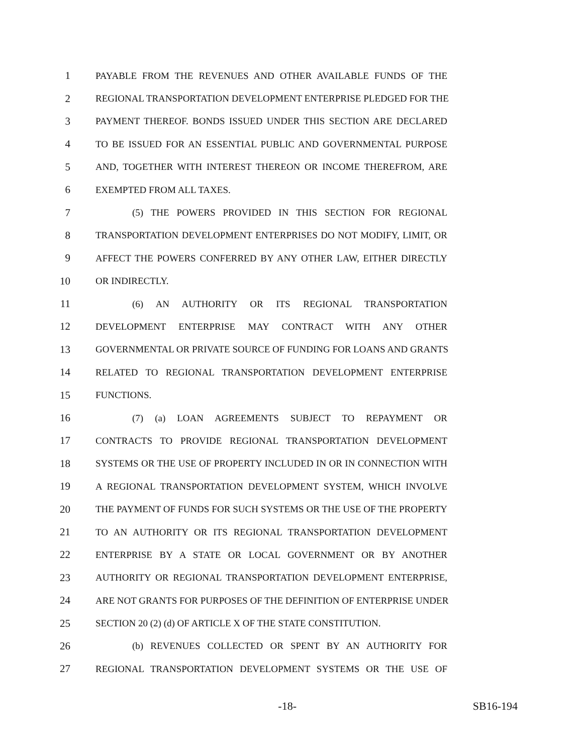1 PAYABLE FROM THE REVENUES AND OTHER AVAILABLE FUNDS OF THE
2 REGIONAL TRANSPORTATION DEVELOPMENT ENTERPRISE PLEDGED FOR THE
3 PAYMENT THEREOF. BONDS ISSUED UNDER THIS SECTION ARE DECLARED
4 TO BE ISSUED FOR AN ESSENTIAL PUBLIC AND GOVERNMENTAL PURPOSE
5 AND, TOGETHER WITH INTEREST THEREON OR INCOME THEREFROM, ARE
6 EXEMPTED FROM ALL TAXES.
7 (5) THE POWERS PROVIDED IN THIS SECTION FOR REGIONAL
8 TRANSPORTATION DEVELOPMENT ENTERPRISES DO NOT MODIFY, LIMIT, OR
9 AFFECT THE POWERS CONFERRED BY ANY OTHER LAW, EITHER DIRECTLY
10 OR INDIRECTLY.
11 (6) AN AUTHORITY OR ITS REGIONAL TRANSPORTATION
12 DEVELOPMENT ENTERPRISE MAY CONTRACT WITH ANY OTHER
13 GOVERNMENTAL OR PRIVATE SOURCE OF FUNDING FOR LOANS AND GRANTS
14 RELATED TO REGIONAL TRANSPORTATION DEVELOPMENT ENTERPRISE
15 FUNCTIONS.
16 (7) (a) LOAN AGREEMENTS SUBJECT TO REPAYMENT OR
17 CONTRACTS TO PROVIDE REGIONAL TRANSPORTATION DEVELOPMENT
18 SYSTEMS OR THE USE OF PROPERTY INCLUDED IN OR IN CONNECTION WITH
19 A REGIONAL TRANSPORTATION DEVELOPMENT SYSTEM, WHICH INVOLVE
20 THE PAYMENT OF FUNDS FOR SUCH SYSTEMS OR THE USE OF THE PROPERTY
21 TO AN AUTHORITY OR ITS REGIONAL TRANSPORTATION DEVELOPMENT
22 ENTERPRISE BY A STATE OR LOCAL GOVERNMENT OR BY ANOTHER
23 AUTHORITY OR REGIONAL TRANSPORTATION DEVELOPMENT ENTERPRISE,
24 ARE NOT GRANTS FOR PURPOSES OF THE DEFINITION OF ENTERPRISE UNDER
25 SECTION 20 (2) (d) OF ARTICLE X OF THE STATE CONSTITUTION.
26 (b) REVENUES COLLECTED OR SPENT BY AN AUTHORITY FOR
27 REGIONAL TRANSPORTATION DEVELOPMENT SYSTEMS OR THE USE OF
-18- SB16-194